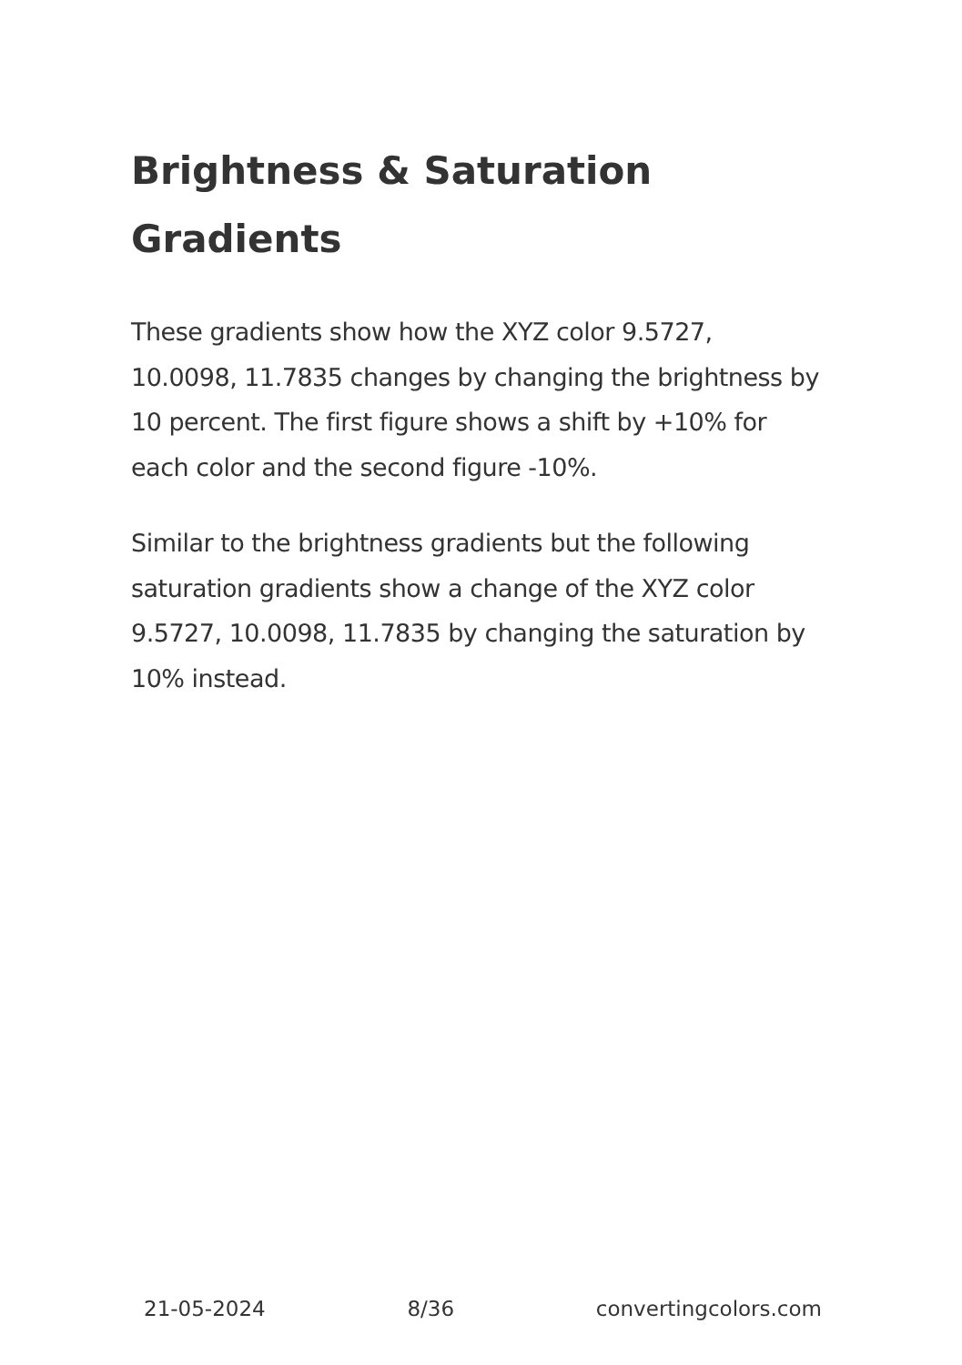Brightness & Saturation Gradients
These gradients show how the XYZ color 9.5727, 10.0098, 11.7835 changes by changing the brightness by 10 percent. The first figure shows a shift by +10% for each color and the second figure -10%.
Similar to the brightness gradients but the following saturation gradients show a change of the XYZ color 9.5727, 10.0098, 11.7835 by changing the saturation by 10% instead.
21-05-2024 8/36 convertingcolors.com